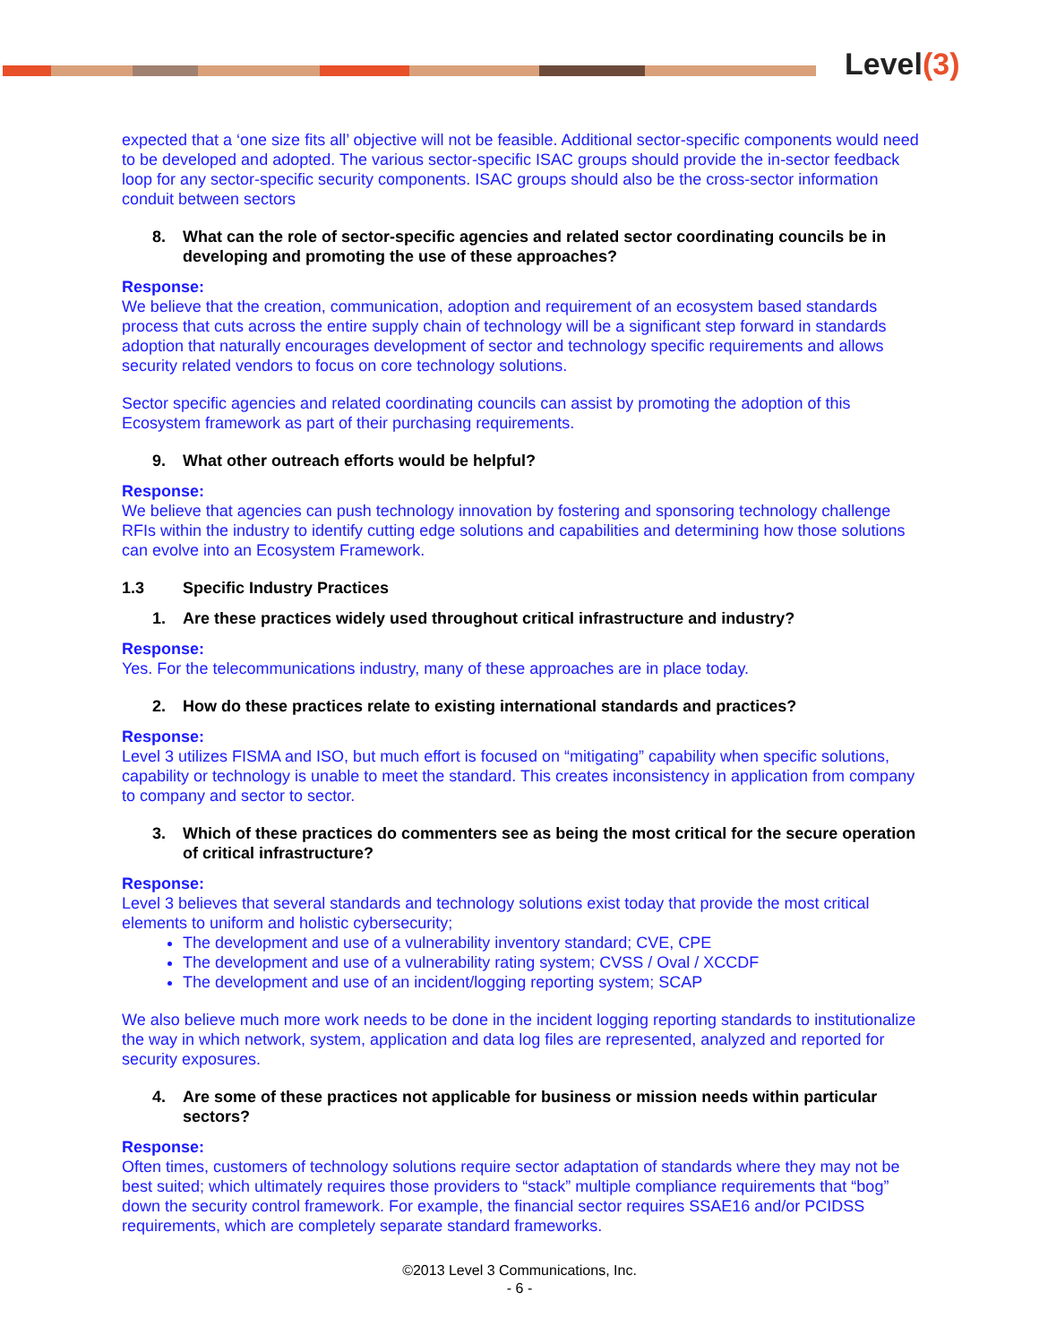Level(3)
expected that a ‘one size fits all’ objective will not be feasible. Additional sector-specific components would need to be developed and adopted. The various sector-specific ISAC groups should provide the in-sector feedback loop for any sector-specific security components. ISAC groups should also be the cross-sector information conduit between sectors
8. What can the role of sector-specific agencies and related sector coordinating councils be in developing and promoting the use of these approaches?
Response:
We believe that the creation, communication, adoption and requirement of an ecosystem based standards process that cuts across the entire supply chain of technology will be a significant step forward in standards adoption that naturally encourages development of sector and technology specific requirements and allows security related vendors to focus on core technology solutions.
Sector specific agencies and related coordinating councils can assist by promoting the adoption of this Ecosystem framework as part of their purchasing requirements.
9. What other outreach efforts would be helpful?
Response:
We believe that agencies can push technology innovation by fostering and sponsoring technology challenge RFIs within the industry to identify cutting edge solutions and capabilities and determining how those solutions can evolve into an Ecosystem Framework.
1.3 Specific Industry Practices
1. Are these practices widely used throughout critical infrastructure and industry?
Response:
Yes. For the telecommunications industry, many of these approaches are in place today.
2. How do these practices relate to existing international standards and practices?
Response:
Level 3 utilizes FISMA and ISO, but much effort is focused on “mitigating” capability when specific solutions, capability or technology is unable to meet the standard. This creates inconsistency in application from company to company and sector to sector.
3. Which of these practices do commenters see as being the most critical for the secure operation of critical infrastructure?
Response:
Level 3 believes that several standards and technology solutions exist today that provide the most critical elements to uniform and holistic cybersecurity;
The development and use of a vulnerability inventory standard; CVE, CPE
The development and use of a vulnerability rating system; CVSS / Oval / XCCDF
The development and use of an incident/logging reporting system; SCAP
We also believe much more work needs to be done in the incident logging reporting standards to institutionalize the way in which network, system, application and data log files are represented, analyzed and reported for security exposures.
4. Are some of these practices not applicable for business or mission needs within particular sectors?
Response:
Often times, customers of technology solutions require sector adaptation of standards where they may not be best suited; which ultimately requires those providers to “stack” multiple compliance requirements that “bog” down the security control framework. For example, the financial sector requires SSAE16 and/or PCIDSS requirements, which are completely separate standard frameworks.
©2013 Level 3 Communications, Inc.
- 6 -